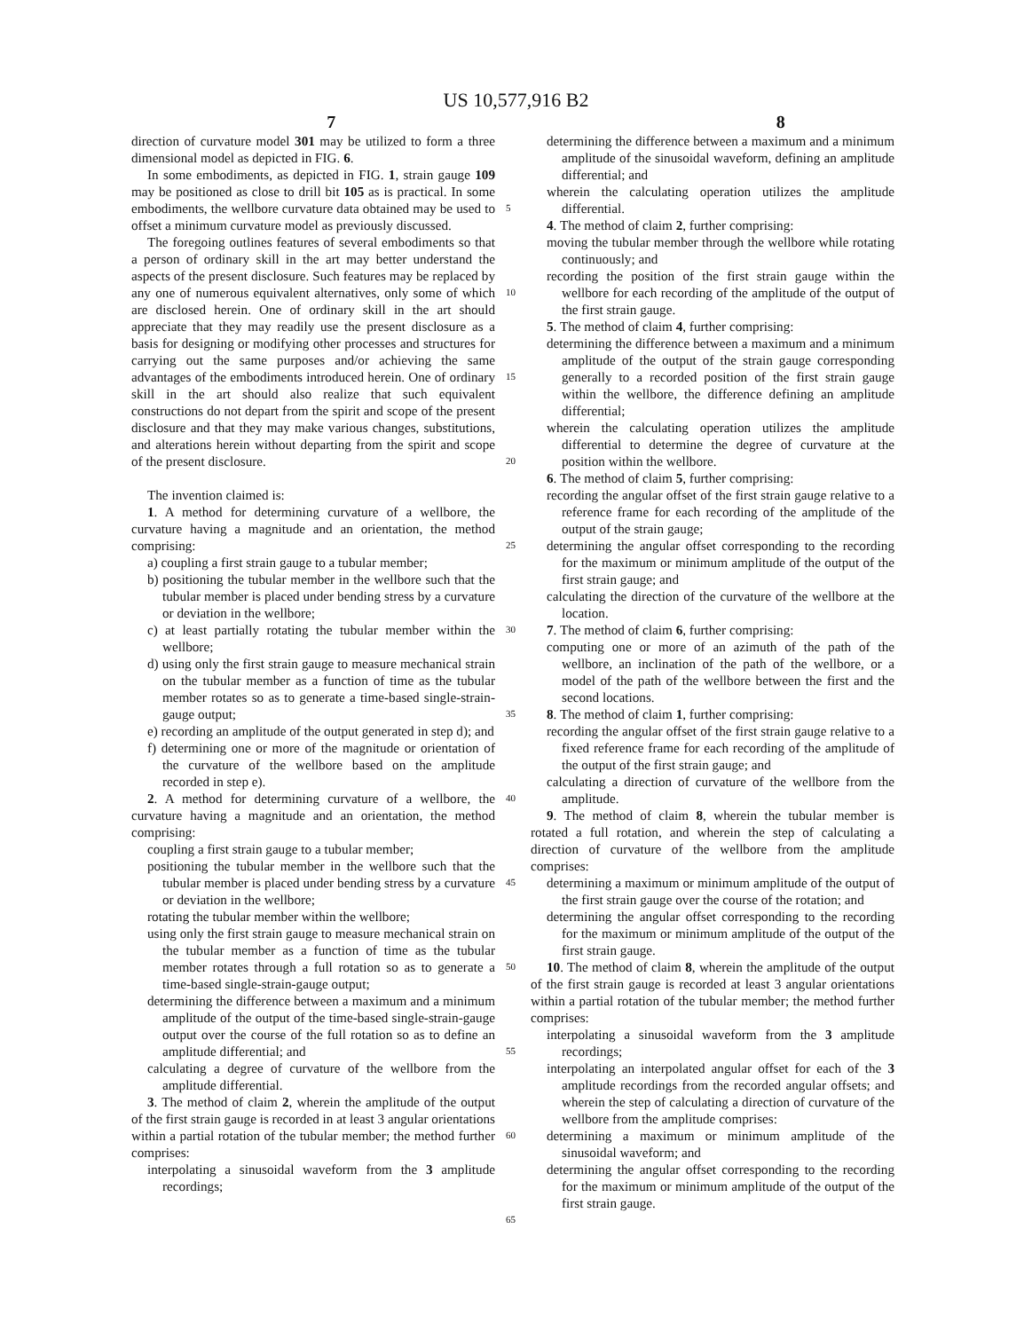US 10,577,916 B2
7 8
direction of curvature model 301 may be utilized to form a three dimensional model as depicted in FIG. 6.
In some embodiments, as depicted in FIG. 1, strain gauge 109 may be positioned as close to drill bit 105 as is practical. In some embodiments, the wellbore curvature data obtained may be used to offset a minimum curvature model as previously discussed.
The foregoing outlines features of several embodiments so that a person of ordinary skill in the art may better understand the aspects of the present disclosure. Such features may be replaced by any one of numerous equivalent alternatives, only some of which are disclosed herein. One of ordinary skill in the art should appreciate that they may readily use the present disclosure as a basis for designing or modifying other processes and structures for carrying out the same purposes and/or achieving the same advantages of the embodiments introduced herein. One of ordinary skill in the art should also realize that such equivalent constructions do not depart from the spirit and scope of the present disclosure and that they may make various changes, substitutions, and alterations herein without departing from the spirit and scope of the present disclosure.
The invention claimed is:
1. A method for determining curvature of a wellbore, the curvature having a magnitude and an orientation, the method comprising:
a) coupling a first strain gauge to a tubular member;
b) positioning the tubular member in the wellbore such that the tubular member is placed under bending stress by a curvature or deviation in the wellbore;
c) at least partially rotating the tubular member within the wellbore;
d) using only the first strain gauge to measure mechanical strain on the tubular member as a function of time as the tubular member rotates so as to generate a time-based single-strain-gauge output;
e) recording an amplitude of the output generated in step d); and
f) determining one or more of the magnitude or orientation of the curvature of the wellbore based on the amplitude recorded in step e).
2. A method for determining curvature of a wellbore, the curvature having a magnitude and an orientation, the method comprising:
coupling a first strain gauge to a tubular member;
positioning the tubular member in the wellbore such that the tubular member is placed under bending stress by a curvature or deviation in the wellbore;
rotating the tubular member within the wellbore;
using only the first strain gauge to measure mechanical strain on the tubular member as a function of time as the tubular member rotates through a full rotation so as to generate a time-based single-strain-gauge output;
determining the difference between a maximum and a minimum amplitude of the output of the time-based single-strain-gauge output over the course of the full rotation so as to define an amplitude differential; and
calculating a degree of curvature of the wellbore from the amplitude differential.
3. The method of claim 2, wherein the amplitude of the output of the first strain gauge is recorded in at least 3 angular orientations within a partial rotation of the tubular member; the method further comprises:
interpolating a sinusoidal waveform from the 3 amplitude recordings;
5
10
15
20
25
30
35
40
45
50
55
60
65
determining the difference between a maximum and a minimum amplitude of the sinusoidal waveform, defining an amplitude differential; and
wherein the calculating operation utilizes the amplitude differential.
4. The method of claim 2, further comprising:
moving the tubular member through the wellbore while rotating continuously; and
recording the position of the first strain gauge within the wellbore for each recording of the amplitude of the output of the first strain gauge.
5. The method of claim 4, further comprising:
determining the difference between a maximum and a minimum amplitude of the output of the strain gauge corresponding generally to a recorded position of the first strain gauge within the wellbore, the difference defining an amplitude differential;
wherein the calculating operation utilizes the amplitude differential to determine the degree of curvature at the position within the wellbore.
6. The method of claim 5, further comprising:
recording the angular offset of the first strain gauge relative to a reference frame for each recording of the amplitude of the output of the strain gauge;
determining the angular offset corresponding to the recording for the maximum or minimum amplitude of the output of the first strain gauge; and
calculating the direction of the curvature of the wellbore at the location.
7. The method of claim 6, further comprising:
computing one or more of an azimuth of the path of the wellbore, an inclination of the path of the wellbore, or a model of the path of the wellbore between the first and the second locations.
8. The method of claim 1, further comprising:
recording the angular offset of the first strain gauge relative to a fixed reference frame for each recording of the amplitude of the output of the first strain gauge; and
calculating a direction of curvature of the wellbore from the amplitude.
9. The method of claim 8, wherein the tubular member is rotated a full rotation, and wherein the step of calculating a direction of curvature of the wellbore from the amplitude comprises:
determining a maximum or minimum amplitude of the output of the first strain gauge over the course of the rotation; and
determining the angular offset corresponding to the recording for the maximum or minimum amplitude of the output of the first strain gauge.
10. The method of claim 8, wherein the amplitude of the output of the first strain gauge is recorded at least 3 angular orientations within a partial rotation of the tubular member; the method further comprises:
interpolating a sinusoidal waveform from the 3 amplitude recordings;
interpolating an interpolated angular offset for each of the 3 amplitude recordings from the recorded angular offsets; and wherein the step of calculating a direction of curvature of the wellbore from the amplitude comprises:
determining a maximum or minimum amplitude of the sinusoidal waveform; and
determining the angular offset corresponding to the recording for the maximum or minimum amplitude of the output of the first strain gauge.